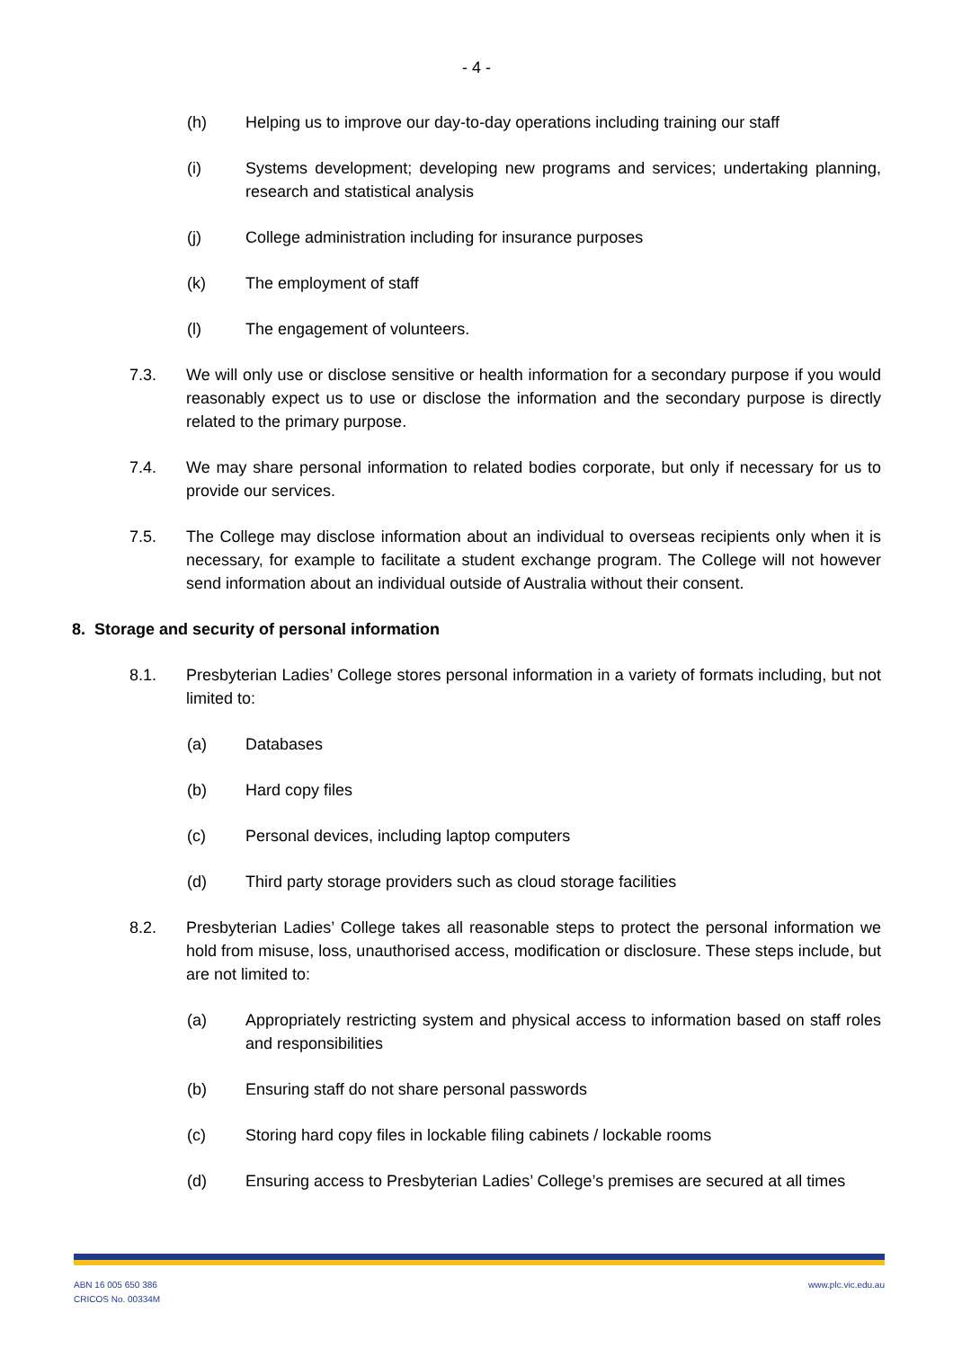- 4 -
(h) Helping us to improve our day-to-day operations including training our staff
(i) Systems development; developing new programs and services; undertaking planning, research and statistical analysis
(j) College administration including for insurance purposes
(k) The employment of staff
(l) The engagement of volunteers.
7.3. We will only use or disclose sensitive or health information for a secondary purpose if you would reasonably expect us to use or disclose the information and the secondary purpose is directly related to the primary purpose.
7.4. We may share personal information to related bodies corporate, but only if necessary for us to provide our services.
7.5. The College may disclose information about an individual to overseas recipients only when it is necessary, for example to facilitate a student exchange program. The College will not however send information about an individual outside of Australia without their consent.
8. Storage and security of personal information
8.1. Presbyterian Ladies’ College stores personal information in a variety of formats including, but not limited to:
(a) Databases
(b) Hard copy files
(c) Personal devices, including laptop computers
(d) Third party storage providers such as cloud storage facilities
8.2. Presbyterian Ladies’ College takes all reasonable steps to protect the personal information we hold from misuse, loss, unauthorised access, modification or disclosure. These steps include, but are not limited to:
(a) Appropriately restricting system and physical access to information based on staff roles and responsibilities
(b) Ensuring staff do not share personal passwords
(c) Storing hard copy files in lockable filing cabinets / lockable rooms
(d) Ensuring access to Presbyterian Ladies’ College’s premises are secured at all times
ABN 16 005 650 386
CRICOS No. 00334M
www.plc.vic.edu.au